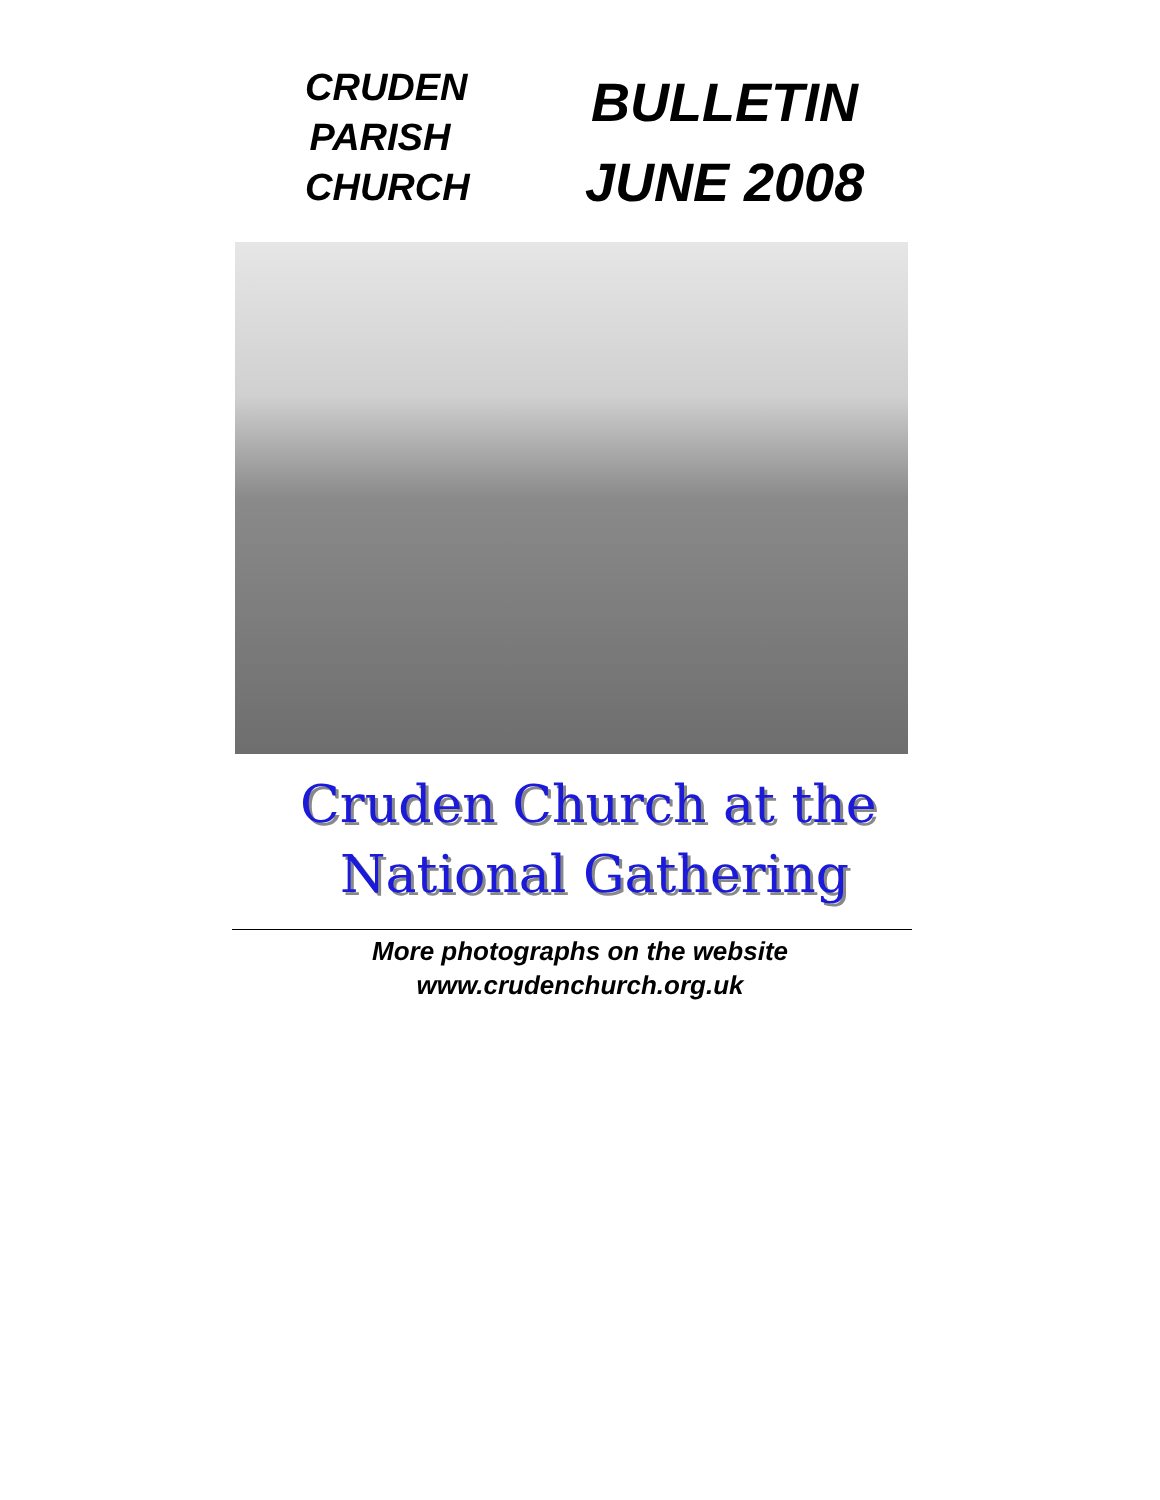CRUDEN
PARISH
CHURCH
BULLETIN
JUNE 2008
Cruden Church at the
National Gathering
More photographs on the website
www.crudenchurch.org.uk